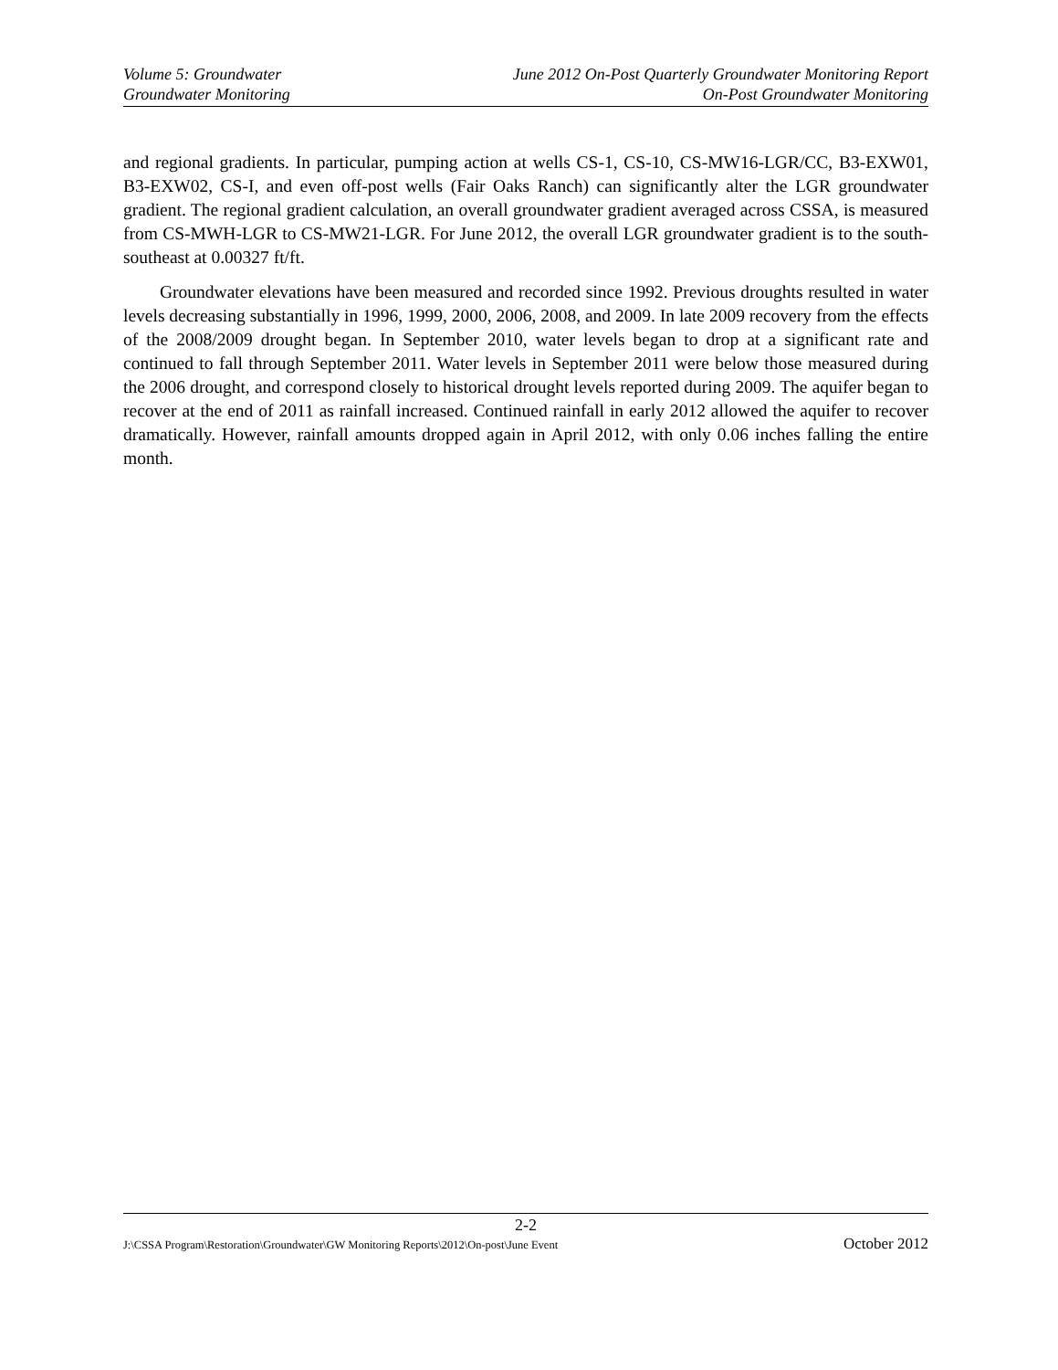Volume 5: Groundwater June 2012 On-Post Quarterly Groundwater Monitoring Report
Groundwater Monitoring On-Post Groundwater Monitoring
and regional gradients. In particular, pumping action at wells CS-1, CS-10, CS-MW16-LGR/CC, B3-EXW01, B3-EXW02, CS-I, and even off-post wells (Fair Oaks Ranch) can significantly alter the LGR groundwater gradient. The regional gradient calculation, an overall groundwater gradient averaged across CSSA, is measured from CS-MWH-LGR to CS-MW21-LGR. For June 2012, the overall LGR groundwater gradient is to the south-southeast at 0.00327 ft/ft.
Groundwater elevations have been measured and recorded since 1992. Previous droughts resulted in water levels decreasing substantially in 1996, 1999, 2000, 2006, 2008, and 2009. In late 2009 recovery from the effects of the 2008/2009 drought began. In September 2010, water levels began to drop at a significant rate and continued to fall through September 2011. Water levels in September 2011 were below those measured during the 2006 drought, and correspond closely to historical drought levels reported during 2009. The aquifer began to recover at the end of 2011 as rainfall increased. Continued rainfall in early 2012 allowed the aquifer to recover dramatically. However, rainfall amounts dropped again in April 2012, with only 0.06 inches falling the entire month.
2-2
J:\CSSA Program\Restoration\Groundwater\GW Monitoring Reports\2012\On-post\June Event October 2012